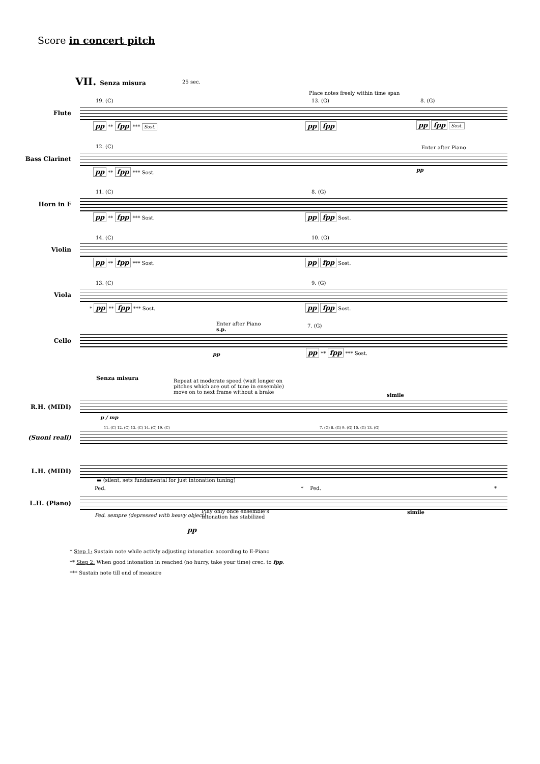Score in concert pitch
VII. Senza misura 25 sec.
Place notes freely within time span
19. (C) 13. (G) 8. (G)
Flute
pp ** fpp *** Sost. pp fpp pp fpp Sost.
12. (C) Enter after Piano
Bass Clarinet
pp ** fpp *** Sost. pp
11. (C) 8. (G)
Horn in F
pp ** fpp *** Sost. pp fpp Sost.
14. (C) 10. (G)
Violin
pp ** fpp *** Sost. pp fpp Sost.
13. (C) 9. (G)
Viola
* pp ** fpp *** Sost. pp fpp Sost.
Enter after Piano
s.p.
7. (G)
Cello
pp pp ** fpp *** Sost.
Senza misura
Repeat at moderate speed (wait longer on
pitches which are out of tune in ensemble)
move on to next frame without a brake
simile
R.H. (MIDI)
p / mp
11. (C) 12. (C) 13. (C) 14. (C) 19. (C)
7. (G) 8. (G) 9. (G) 10. (G) 13. (G)
(Suoni reali)
L.H. (MIDI)
▬ (silent, sets fundamental for just intonation tuning)
Ped. * Ped. *
L.H. (Piano)
Ped. sempre (depressed with heavy object)
Play only once ensemble's
intonation has stabilized
simile
pp
* Step 1: Sustain note while activly adjusting intonation according to E-Piano
** Step 2: When good intonation in reached (no hurry, take your time) crec. to fpp.
*** Sustain note till end of measure